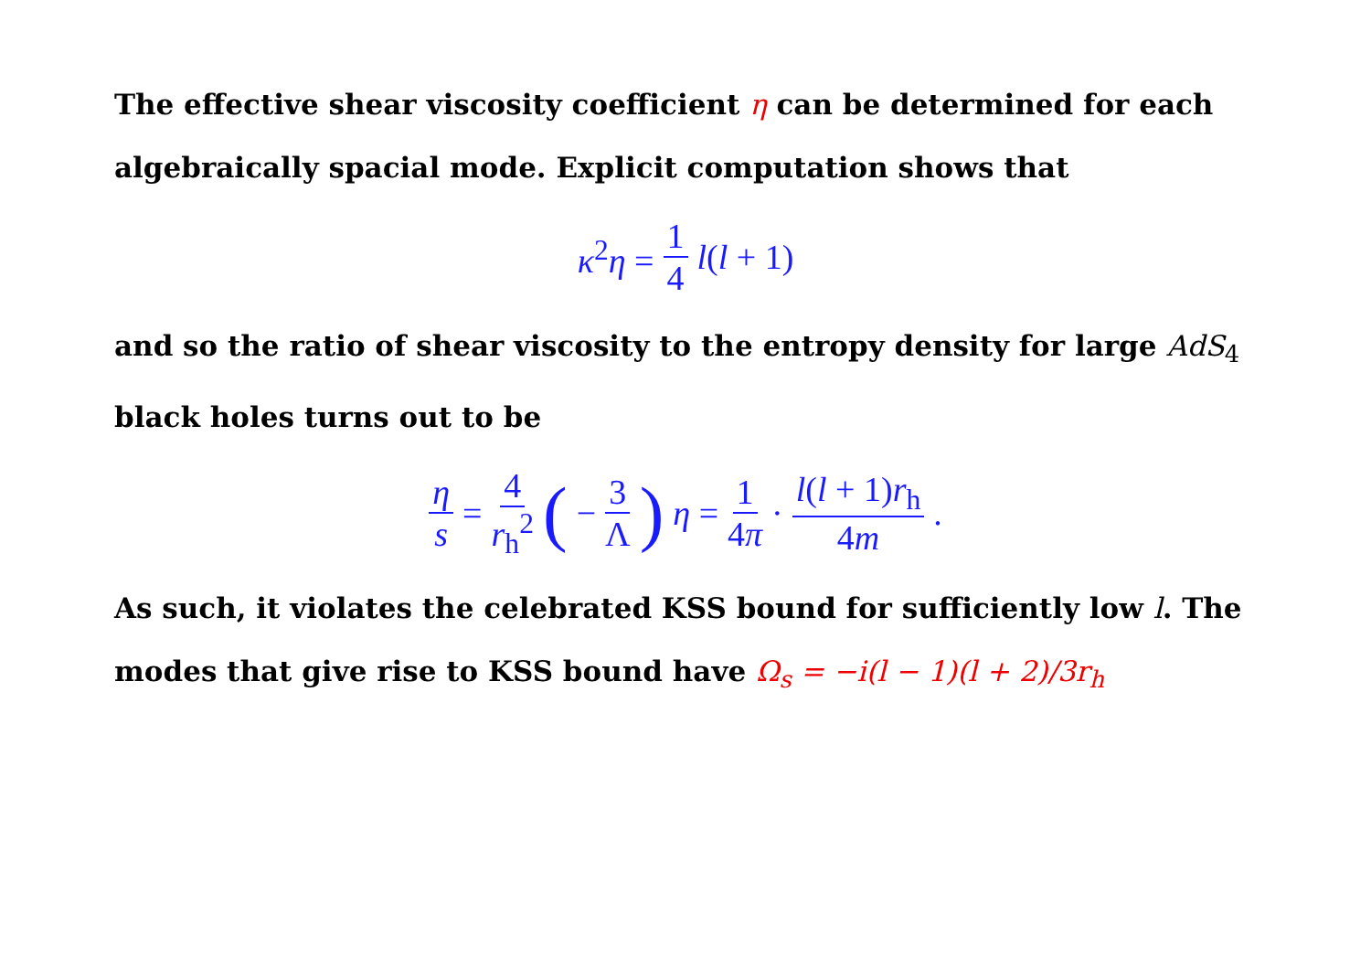The effective shear viscosity coefficient η can be determined for each algebraically spacial mode. Explicit computation shows that
κ<sup>2</sup>η = 1 4 l(l + 1)
and so the ratio of shear viscosity to the entropy density for large AdS<sub>4</sub> black holes turns out to be
η s = 4 r<sub>h</sub><sup>2</sup> (− 3 Λ) η = 1 4π · l(l + 1)r<sub>h</sub> 4m.
As such, it violates the celebrated KSS bound for sufficiently low l. The modes that give rise to KSS bound have Ω<sub>s</sub> = −i(l − 1)(l + 2)/3r<sub>h</sub>